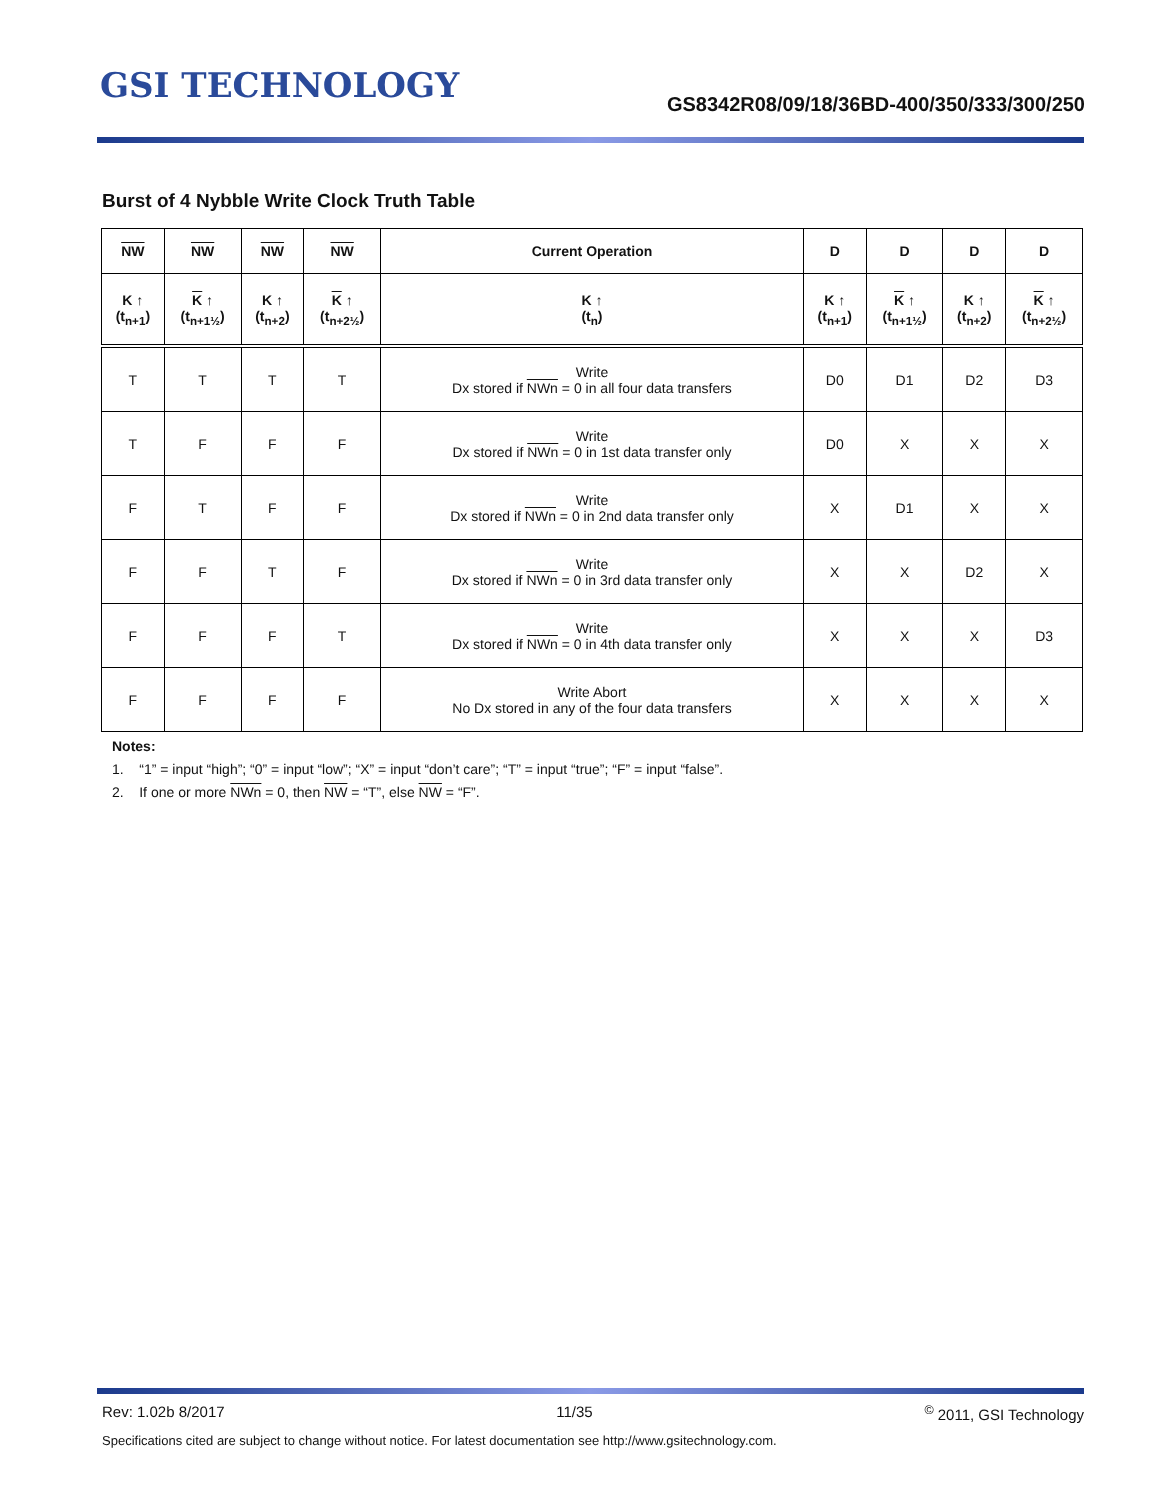GSI TECHNOLOGY
GS8342R08/09/18/36BD-400/350/333/300/250
Burst of 4 Nybble Write Clock Truth Table
| NW | NW | NW | NW | Current Operation | D | D | D | D |
| --- | --- | --- | --- | --- | --- | --- | --- | --- |
| K ↑ (t<sub>n+1</sub>) | K ↑ (t<sub>n+1½</sub>) | K ↑ (t<sub>n+2</sub>) | K ↑ (t<sub>n+2½</sub>) | K ↑ (t<sub>n</sub>) | K ↑ (t<sub>n+1</sub>) | K ↑ (t<sub>n+1½</sub>) | K ↑ (t<sub>n+2</sub>) | K ↑ (t<sub>n+2½</sub>) |
| T | T | T | T | Write Dx stored if NWn = 0 in all four data transfers | D0 | D1 | D2 | D3 |
| T | F | F | F | Write Dx stored if NWn = 0 in 1st data transfer only | D0 | X | X | X |
| F | T | F | F | Write Dx stored if NWn = 0 in 2nd data transfer only | X | D1 | X | X |
| F | F | T | F | Write Dx stored if NWn = 0 in 3rd data transfer only | X | X | D2 | X |
| F | F | F | T | Write Dx stored if NWn = 0 in 4th data transfer only | X | X | X | D3 |
| F | F | F | F | Write Abort No Dx stored in any of the four data transfers | X | X | X | X |
Notes:
1. “1” = input “high”; “0” = input “low”; “X” = input “don’t care”; “T” = input “true”; “F” = input “false”.
2. If one or more NWn = 0, then NW = “T”, else NW = “F”.
Rev: 1.02b 8/2017 11/35<sup>©</sup> 2011, GSI Technology
Specifications cited are subject to change without notice. For latest documentation see http://www.gsitechnology.com.